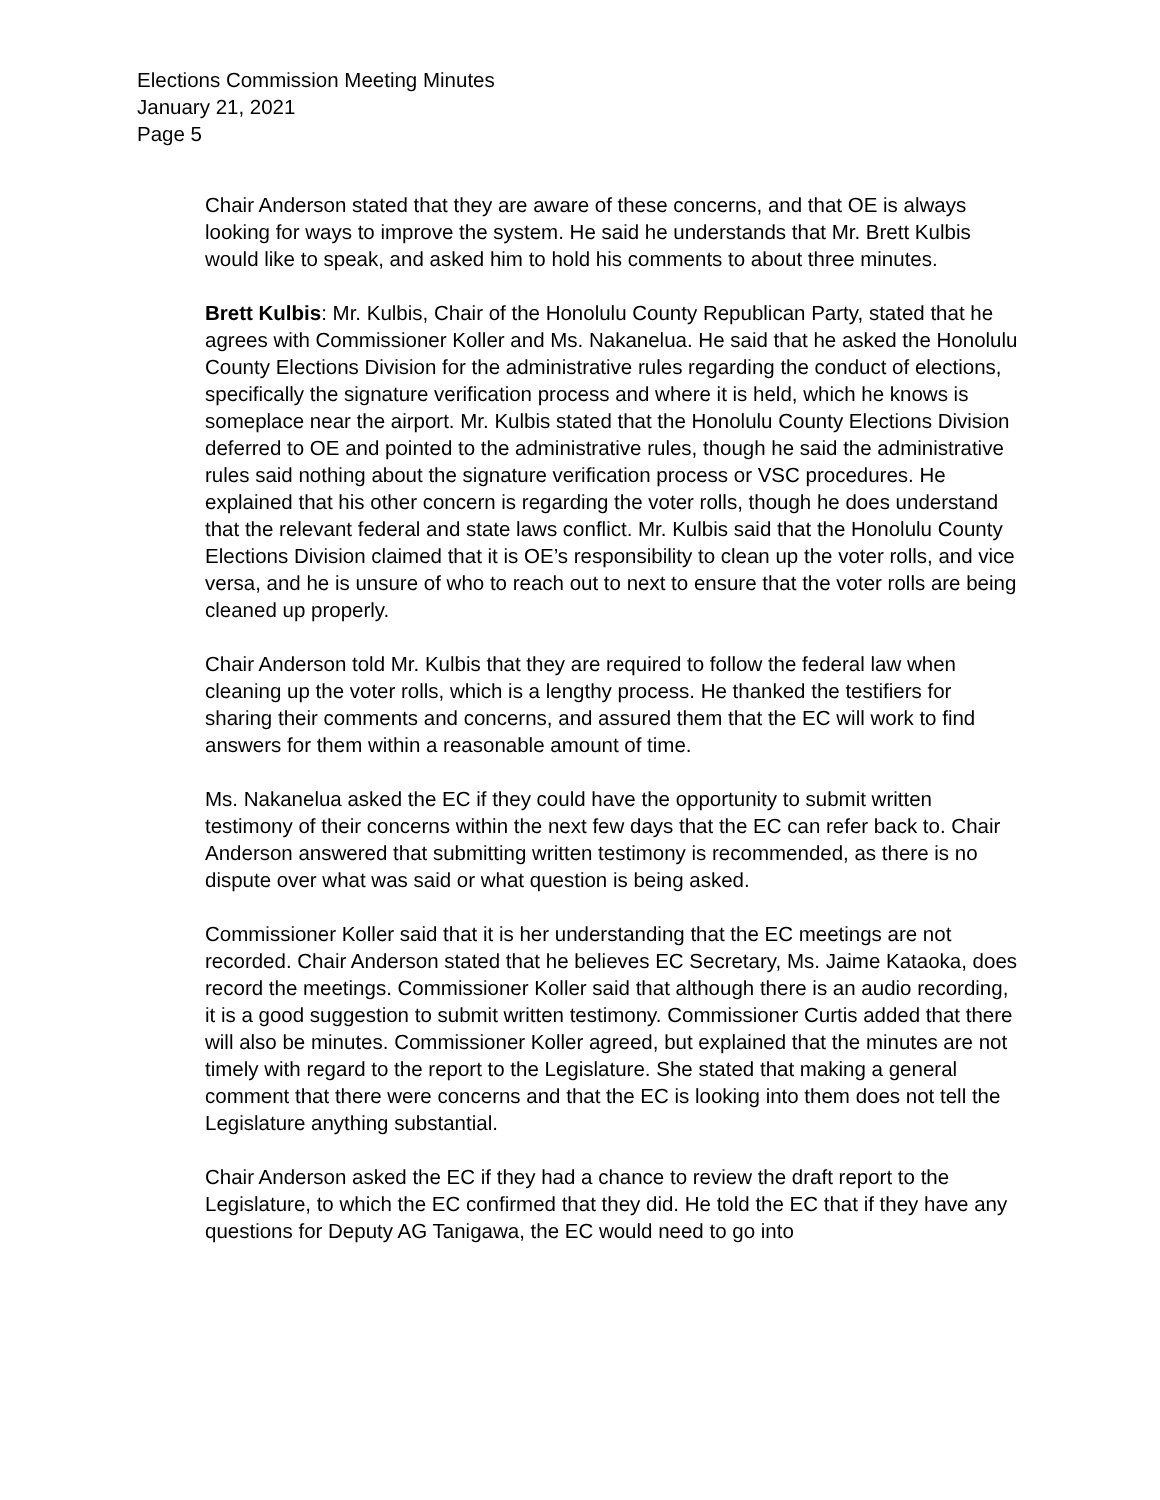Elections Commission Meeting Minutes
January 21, 2021
Page 5
Chair Anderson stated that they are aware of these concerns, and that OE is always looking for ways to improve the system. He said he understands that Mr. Brett Kulbis would like to speak, and asked him to hold his comments to about three minutes.
Brett Kulbis: Mr. Kulbis, Chair of the Honolulu County Republican Party, stated that he agrees with Commissioner Koller and Ms. Nakanelua. He said that he asked the Honolulu County Elections Division for the administrative rules regarding the conduct of elections, specifically the signature verification process and where it is held, which he knows is someplace near the airport. Mr. Kulbis stated that the Honolulu County Elections Division deferred to OE and pointed to the administrative rules, though he said the administrative rules said nothing about the signature verification process or VSC procedures. He explained that his other concern is regarding the voter rolls, though he does understand that the relevant federal and state laws conflict. Mr. Kulbis said that the Honolulu County Elections Division claimed that it is OE’s responsibility to clean up the voter rolls, and vice versa, and he is unsure of who to reach out to next to ensure that the voter rolls are being cleaned up properly.
Chair Anderson told Mr. Kulbis that they are required to follow the federal law when cleaning up the voter rolls, which is a lengthy process. He thanked the testifiers for sharing their comments and concerns, and assured them that the EC will work to find answers for them within a reasonable amount of time.
Ms. Nakanelua asked the EC if they could have the opportunity to submit written testimony of their concerns within the next few days that the EC can refer back to. Chair Anderson answered that submitting written testimony is recommended, as there is no dispute over what was said or what question is being asked.
Commissioner Koller said that it is her understanding that the EC meetings are not recorded. Chair Anderson stated that he believes EC Secretary, Ms. Jaime Kataoka, does record the meetings. Commissioner Koller said that although there is an audio recording, it is a good suggestion to submit written testimony. Commissioner Curtis added that there will also be minutes. Commissioner Koller agreed, but explained that the minutes are not timely with regard to the report to the Legislature. She stated that making a general comment that there were concerns and that the EC is looking into them does not tell the Legislature anything substantial.
Chair Anderson asked the EC if they had a chance to review the draft report to the Legislature, to which the EC confirmed that they did. He told the EC that if they have any questions for Deputy AG Tanigawa, the EC would need to go into